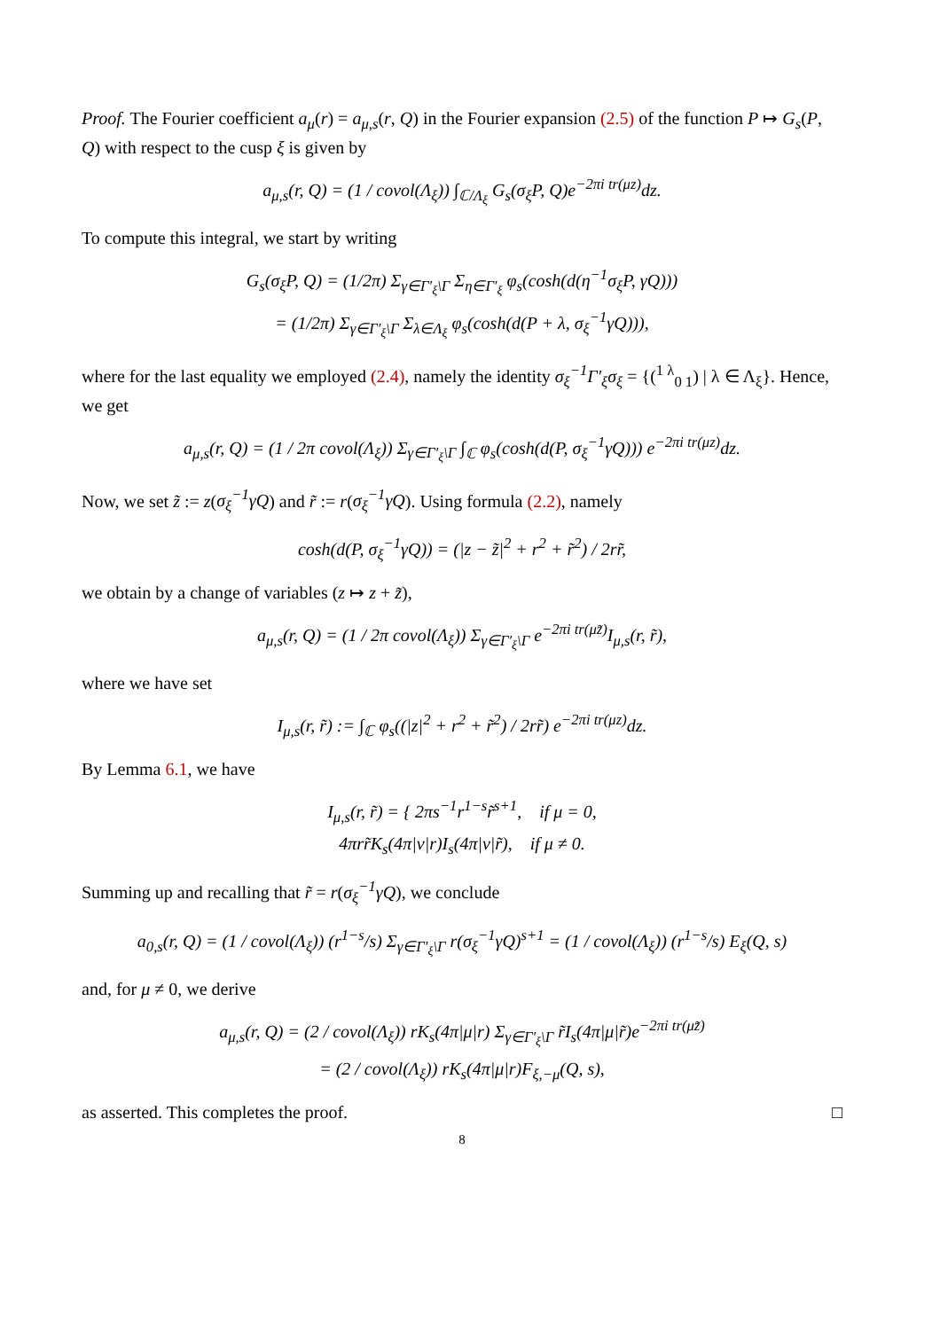Proof. The Fourier coefficient a<sub>μ</sub>(r) = a<sub>μ,s</sub>(r, Q) in the Fourier expansion (2.5) of the function P ↦ G<sub>s</sub>(P, Q) with respect to the cusp ξ is given by
a<sub>μ,s</sub>(r, Q) = (1 / covol(Λ<sub>ξ</sub>)) ∫<sub>ℂ/Λ<sub>ξ</sub></sub> G<sub>s</sub>(σ<sub>ξ</sub>P, Q)e<sup>−2πi tr(μz)</sup>dz.
To compute this integral, we start by writing
G<sub>s</sub>(σ<sub>ξ</sub>P, Q) = (1/2π) Σ<sub>γ∈Γ′<sub>ξ</sub>\Γ</sub> Σ<sub>η∈Γ′<sub>ξ</sub></sub> φ<sub>s</sub>(cosh(d(η<sup>−1</sup>σ<sub>ξ</sub>P, γQ)))
= (1/2π) Σ<sub>γ∈Γ′<sub>ξ</sub>\Γ</sub> Σ<sub>λ∈Λ<sub>ξ</sub></sub> φ<sub>s</sub>(cosh(d(P + λ, σ<sub>ξ</sub><sup>−1</sup>γQ))),
where for the last equality we employed (2.4), namely the identity σ<sub>ξ</sub><sup>−1</sup>Γ′<sub>ξ</sub>σ<sub>ξ</sub> = {(<sup>1 λ</sup><sub>0 1</sub>) | λ ∈ Λ<sub>ξ</sub>}. Hence, we get
a<sub>μ,s</sub>(r, Q) = (1 / 2π covol(Λ<sub>ξ</sub>)) Σ<sub>γ∈Γ′<sub>ξ</sub>\Γ</sub> ∫<sub>ℂ</sub> φ<sub>s</sub>(cosh(d(P, σ<sub>ξ</sub><sup>−1</sup>γQ))) e<sup>−2πi tr(μz)</sup>dz.
Now, we set z̃ := z(σ<sub>ξ</sub><sup>−1</sup>γQ) and r̃ := r(σ<sub>ξ</sub><sup>−1</sup>γQ). Using formula (2.2), namely
cosh(d(P, σ<sub>ξ</sub><sup>−1</sup>γQ)) = (|z − z̃|<sup>2</sup> + r<sup>2</sup> + r̃<sup>2</sup>) / 2rr̃,
we obtain by a change of variables (z ↦ z + z̃),
a<sub>μ,s</sub>(r, Q) = (1 / 2π covol(Λ<sub>ξ</sub>)) Σ<sub>γ∈Γ′<sub>ξ</sub>\Γ</sub> e<sup>−2πi tr(μz̃)</sup>I<sub>μ,s</sub>(r, r̃),
where we have set
I<sub>μ,s</sub>(r, r̃) := ∫<sub>ℂ</sub> φ<sub>s</sub>((|z|<sup>2</sup> + r<sup>2</sup> + r̃<sup>2</sup>) / 2rr̃) e<sup>−2πi tr(μz)</sup>dz.
By Lemma 6.1, we have
I<sub>μ,s</sub>(r, r̃) = { 2πs<sup>−1</sup>r<sup>1−s</sup>r̃<sup>s+1</sup>, if μ = 0,
4πrr̃K<sub>s</sub>(4π|ν|r)I<sub>s</sub>(4π|ν|r̃), if μ ≠ 0.
Summing up and recalling that r̃ = r(σ<sub>ξ</sub><sup>−1</sup>γQ), we conclude
a<sub>0,s</sub>(r, Q) = (1 / covol(Λ<sub>ξ</sub>)) (r<sup>1−s</sup>/s) Σ<sub>γ∈Γ′<sub>ξ</sub>\Γ</sub> r(σ<sub>ξ</sub><sup>−1</sup>γQ)<sup>s+1</sup> = (1 / covol(Λ<sub>ξ</sub>)) (r<sup>1−s</sup>/s) E<sub>ξ</sub>(Q, s)
and, for μ ≠ 0, we derive
a<sub>μ,s</sub>(r, Q) = (2 / covol(Λ<sub>ξ</sub>)) rK<sub>s</sub>(4π|μ|r) Σ<sub>γ∈Γ′<sub>ξ</sub>\Γ</sub> r̃I<sub>s</sub>(4π|μ|r̃)e<sup>−2πi tr(μz̃)</sup>
= (2 / covol(Λ<sub>ξ</sub>)) rK<sub>s</sub>(4π|μ|r)F<sub>ξ,−μ</sub>(Q, s),
as asserted. This completes the proof. □
8